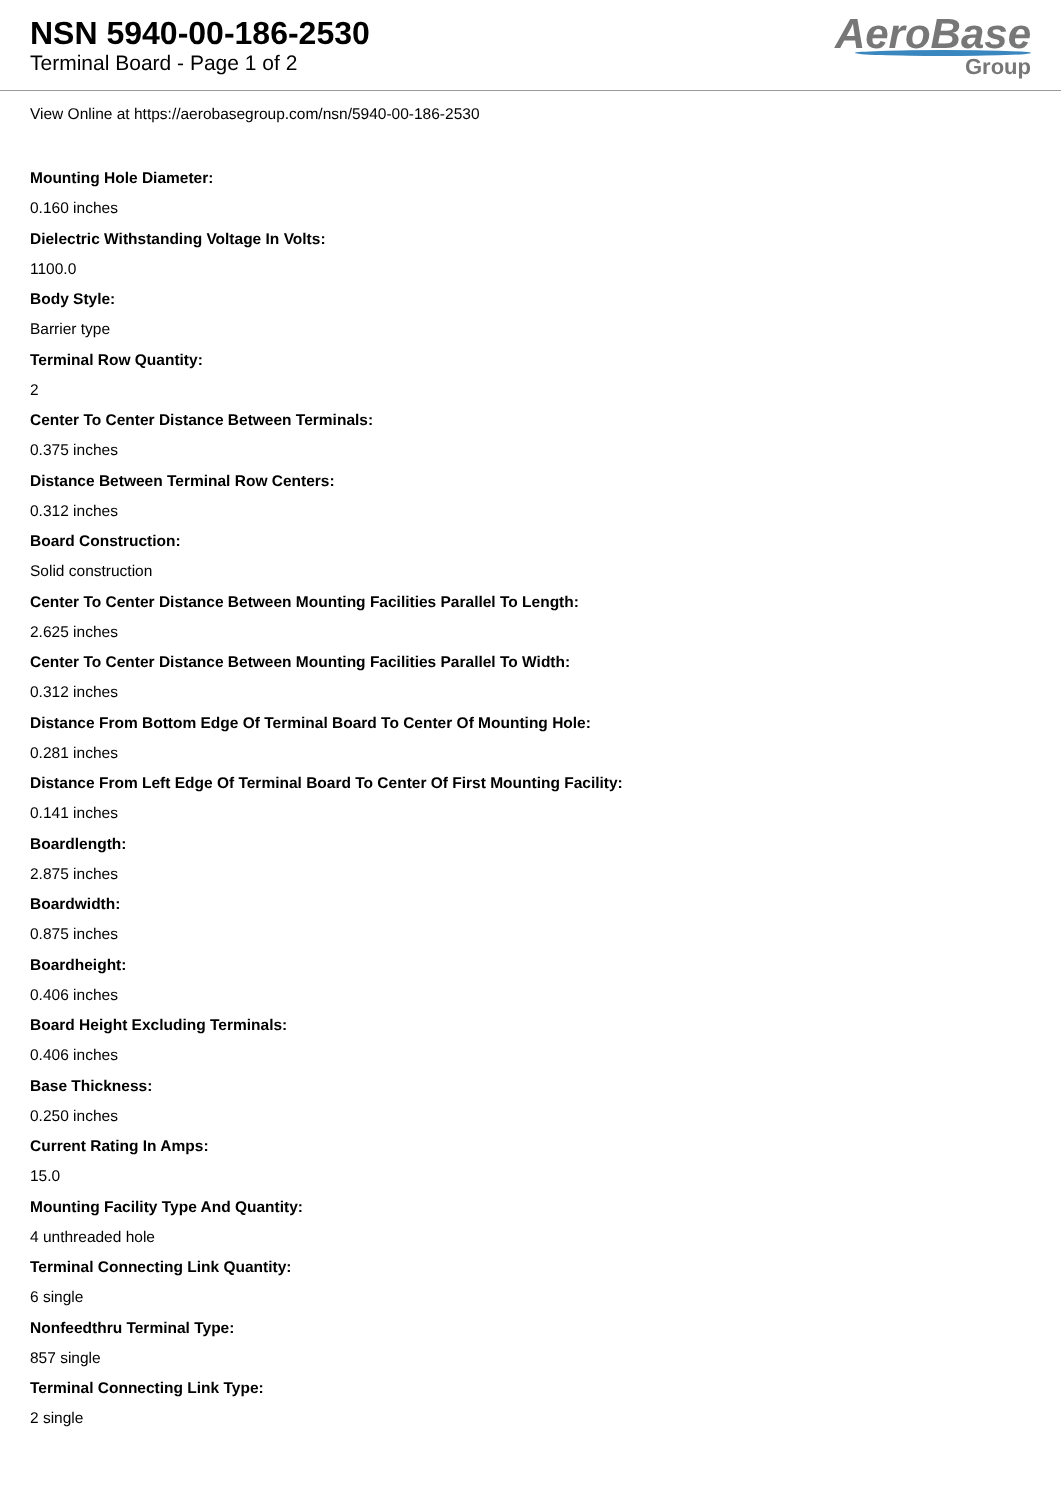NSN 5940-00-186-2530
Terminal Board - Page 1 of 2
AeroBase
Group
View Online at https://aerobasegroup.com/nsn/5940-00-186-2530
Mounting Hole Diameter:
0.160 inches
Dielectric Withstanding Voltage In Volts:
1100.0
Body Style:
Barrier type
Terminal Row Quantity:
2
Center To Center Distance Between Terminals:
0.375 inches
Distance Between Terminal Row Centers:
0.312 inches
Board Construction:
Solid construction
Center To Center Distance Between Mounting Facilities Parallel To Length:
2.625 inches
Center To Center Distance Between Mounting Facilities Parallel To Width:
0.312 inches
Distance From Bottom Edge Of Terminal Board To Center Of Mounting Hole:
0.281 inches
Distance From Left Edge Of Terminal Board To Center Of First Mounting Facility:
0.141 inches
Boardlength:
2.875 inches
Boardwidth:
0.875 inches
Boardheight:
0.406 inches
Board Height Excluding Terminals:
0.406 inches
Base Thickness:
0.250 inches
Current Rating In Amps:
15.0
Mounting Facility Type And Quantity:
4 unthreaded hole
Terminal Connecting Link Quantity:
6 single
Nonfeedthru Terminal Type:
857 single
Terminal Connecting Link Type:
2 single